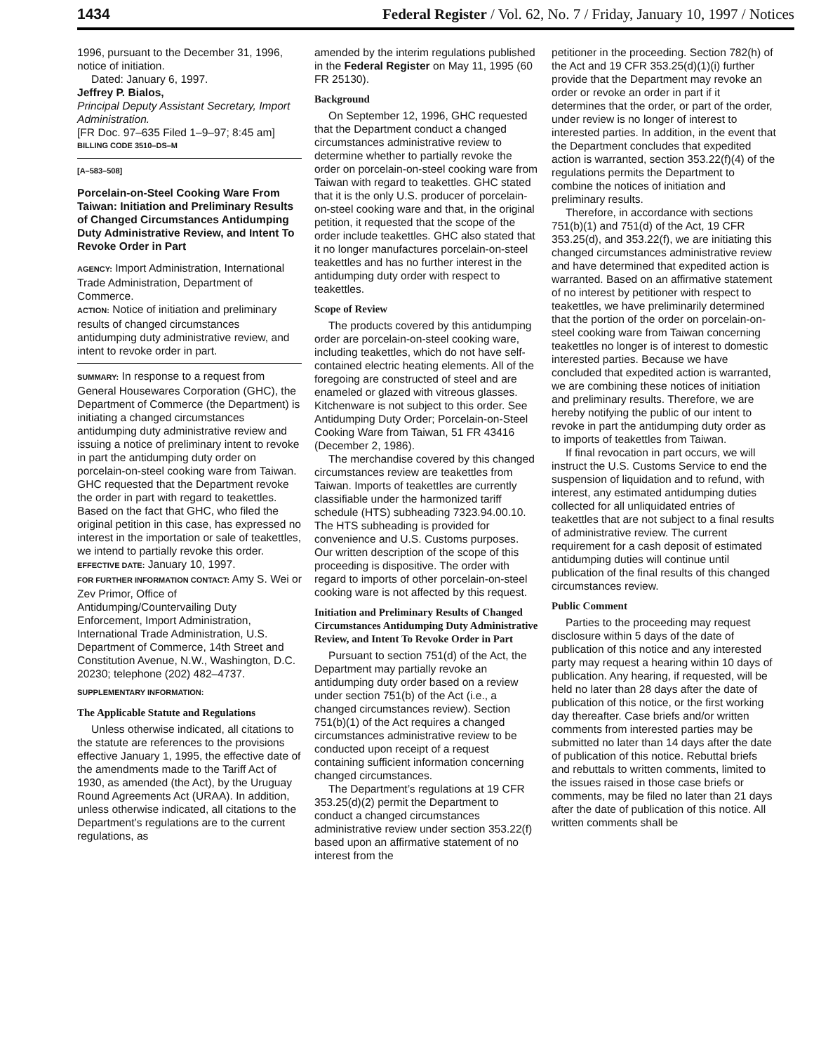1434 Federal Register / Vol. 62, No. 7 / Friday, January 10, 1997 / Notices
1996, pursuant to the December 31, 1996, notice of initiation.
Dated: January 6, 1997.
Jeffrey P. Bialos,
Principal Deputy Assistant Secretary, Import Administration.
[FR Doc. 97–635 Filed 1–9–97; 8:45 am]
BILLING CODE 3510–DS–M
[A–583–508]
Porcelain-on-Steel Cooking Ware From Taiwan: Initiation and Preliminary Results of Changed Circumstances Antidumping Duty Administrative Review, and Intent To Revoke Order in Part
AGENCY: Import Administration, International Trade Administration, Department of Commerce.
ACTION: Notice of initiation and preliminary results of changed circumstances antidumping duty administrative review, and intent to revoke order in part.
SUMMARY: In response to a request from General Housewares Corporation (GHC), the Department of Commerce (the Department) is initiating a changed circumstances antidumping duty administrative review and issuing a notice of preliminary intent to revoke in part the antidumping duty order on porcelain-on-steel cooking ware from Taiwan. GHC requested that the Department revoke the order in part with regard to teakettles. Based on the fact that GHC, who filed the original petition in this case, has expressed no interest in the importation or sale of teakettles, we intend to partially revoke this order.
EFFECTIVE DATE: January 10, 1997.
FOR FURTHER INFORMATION CONTACT: Amy S. Wei or Zev Primor, Office of Antidumping/Countervailing Duty Enforcement, Import Administration, International Trade Administration, U.S. Department of Commerce, 14th Street and Constitution Avenue, N.W., Washington, D.C. 20230; telephone (202) 482–4737.
SUPPLEMENTARY INFORMATION:
The Applicable Statute and Regulations
Unless otherwise indicated, all citations to the statute are references to the provisions effective January 1, 1995, the effective date of the amendments made to the Tariff Act of 1930, as amended (the Act), by the Uruguay Round Agreements Act (URAA). In addition, unless otherwise indicated, all citations to the Department’s regulations are to the current regulations, as
amended by the interim regulations published in the Federal Register on May 11, 1995 (60 FR 25130).
Background
On September 12, 1996, GHC requested that the Department conduct a changed circumstances administrative review to determine whether to partially revoke the order on porcelain-on-steel cooking ware from Taiwan with regard to teakettles. GHC stated that it is the only U.S. producer of porcelain-on-steel cooking ware and that, in the original petition, it requested that the scope of the order include teakettles. GHC also stated that it no longer manufactures porcelain-on-steel teakettles and has no further interest in the antidumping duty order with respect to teakettles.
Scope of Review
The products covered by this antidumping order are porcelain-on-steel cooking ware, including teakettles, which do not have self-contained electric heating elements. All of the foregoing are constructed of steel and are enameled or glazed with vitreous glasses. Kitchenware is not subject to this order. See Antidumping Duty Order; Porcelain-on-Steel Cooking Ware from Taiwan, 51 FR 43416 (December 2, 1986).
The merchandise covered by this changed circumstances review are teakettles from Taiwan. Imports of teakettles are currently classifiable under the harmonized tariff schedule (HTS) subheading 7323.94.00.10. The HTS subheading is provided for convenience and U.S. Customs purposes. Our written description of the scope of this proceeding is dispositive. The order with regard to imports of other porcelain-on-steel cooking ware is not affected by this request.
Initiation and Preliminary Results of Changed Circumstances Antidumping Duty Administrative Review, and Intent To Revoke Order in Part
Pursuant to section 751(d) of the Act, the Department may partially revoke an antidumping duty order based on a review under section 751(b) of the Act (i.e., a changed circumstances review). Section 751(b)(1) of the Act requires a changed circumstances administrative review to be conducted upon receipt of a request containing sufficient information concerning changed circumstances.
The Department’s regulations at 19 CFR 353.25(d)(2) permit the Department to conduct a changed circumstances administrative review under section 353.22(f) based upon an affirmative statement of no interest from the
petitioner in the proceeding. Section 782(h) of the Act and 19 CFR 353.25(d)(1)(i) further provide that the Department may revoke an order or revoke an order in part if it determines that the order, or part of the order, under review is no longer of interest to interested parties. In addition, in the event that the Department concludes that expedited action is warranted, section 353.22(f)(4) of the regulations permits the Department to combine the notices of initiation and preliminary results.
Therefore, in accordance with sections 751(b)(1) and 751(d) of the Act, 19 CFR 353.25(d), and 353.22(f), we are initiating this changed circumstances administrative review and have determined that expedited action is warranted. Based on an affirmative statement of no interest by petitioner with respect to teakettles, we have preliminarily determined that the portion of the order on porcelain-on-steel cooking ware from Taiwan concerning teakettles no longer is of interest to domestic interested parties. Because we have concluded that expedited action is warranted, we are combining these notices of initiation and preliminary results. Therefore, we are hereby notifying the public of our intent to revoke in part the antidumping duty order as to imports of teakettles from Taiwan.
If final revocation in part occurs, we will instruct the U.S. Customs Service to end the suspension of liquidation and to refund, with interest, any estimated antidumping duties collected for all unliquidated entries of teakettles that are not subject to a final results of administrative review. The current requirement for a cash deposit of estimated antidumping duties will continue until publication of the final results of this changed circumstances review.
Public Comment
Parties to the proceeding may request disclosure within 5 days of the date of publication of this notice and any interested party may request a hearing within 10 days of publication. Any hearing, if requested, will be held no later than 28 days after the date of publication of this notice, or the first working day thereafter. Case briefs and/or written comments from interested parties may be submitted no later than 14 days after the date of publication of this notice. Rebuttal briefs and rebuttals to written comments, limited to the issues raised in those case briefs or comments, may be filed no later than 21 days after the date of publication of this notice. All written comments shall be